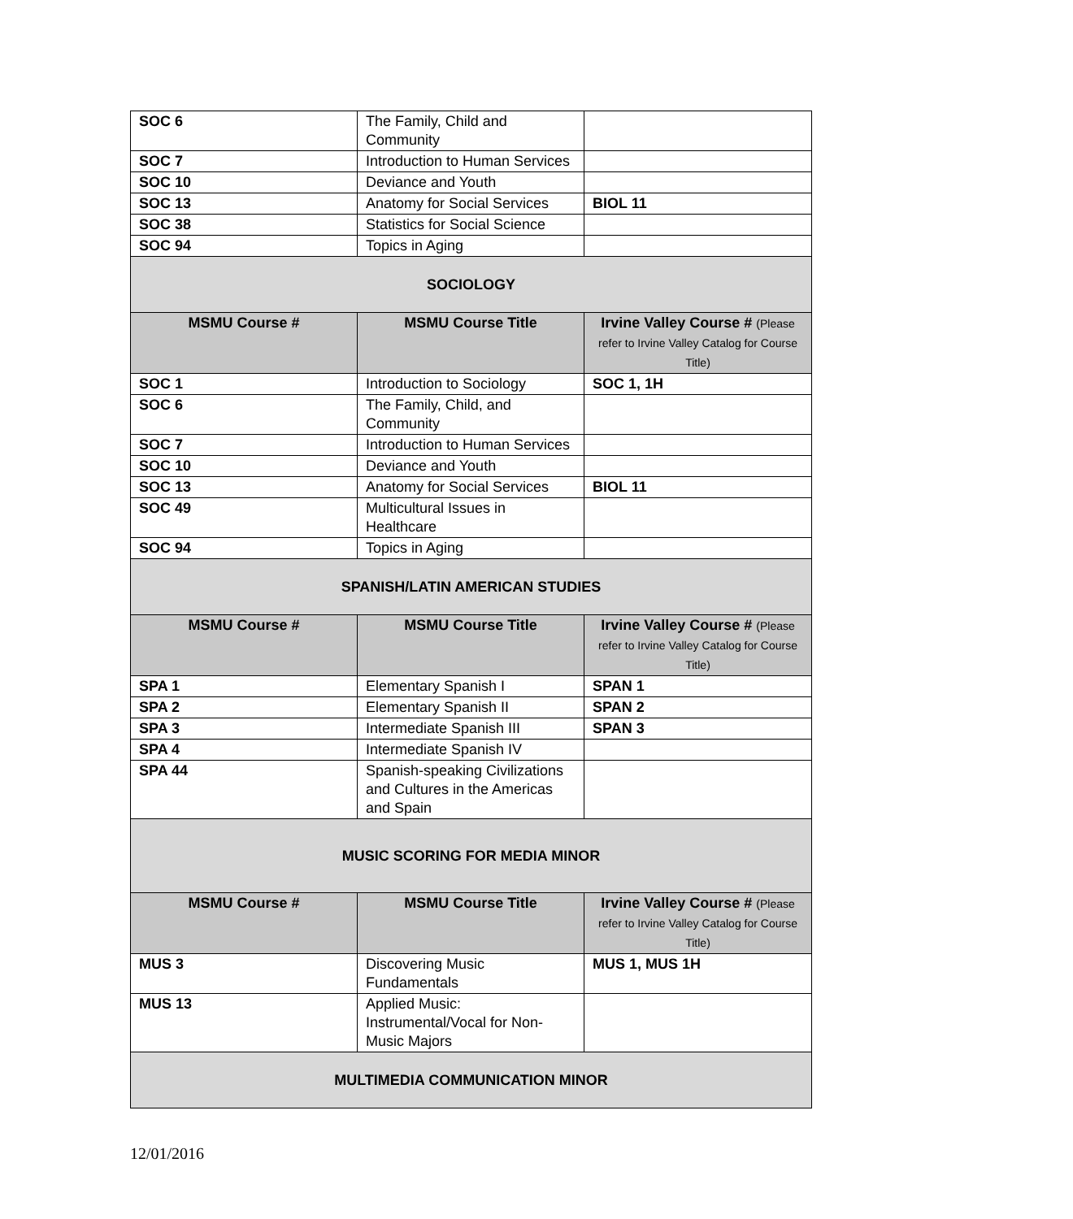| SOC 6 | The Family, Child and Community | |
| SOC 7 | Introduction to Human Services | |
| SOC 10 | Deviance and Youth | |
| SOC 13 | Anatomy for Social Services | BIOL 11 |
| SOC 38 | Statistics for Social Science | |
| SOC 94 | Topics in Aging | |
| SOCIOLOGY | | |
| MSMU Course # | MSMU Course Title | Irvine Valley Course # (Please refer to Irvine Valley Catalog for Course Title) |
| SOC 1 | Introduction to Sociology | SOC 1, 1H |
| SOC 6 | The Family, Child, and Community | |
| SOC 7 | Introduction to Human Services | |
| SOC 10 | Deviance and Youth | |
| SOC 13 | Anatomy for Social Services | BIOL 11 |
| SOC 49 | Multicultural Issues in Healthcare | |
| SOC 94 | Topics in Aging | |
| SPANISH/LATIN AMERICAN STUDIES | | |
| MSMU Course # | MSMU Course Title | Irvine Valley Course # (Please refer to Irvine Valley Catalog for Course Title) |
| SPA 1 | Elementary Spanish I | SPAN 1 |
| SPA 2 | Elementary Spanish II | SPAN 2 |
| SPA 3 | Intermediate Spanish III | SPAN 3 |
| SPA 4 | Intermediate Spanish IV | |
| SPA 44 | Spanish-speaking Civilizations and Cultures in the Americas and Spain | |
| MUSIC SCORING FOR MEDIA MINOR | | |
| MSMU Course # | MSMU Course Title | Irvine Valley Course # (Please refer to Irvine Valley Catalog for Course Title) |
| MUS 3 | Discovering Music Fundamentals | MUS 1, MUS 1H |
| MUS 13 | Applied Music: Instrumental/Vocal for Non-Music Majors | |
| MULTIMEDIA COMMUNICATION MINOR | | |
12/01/2016